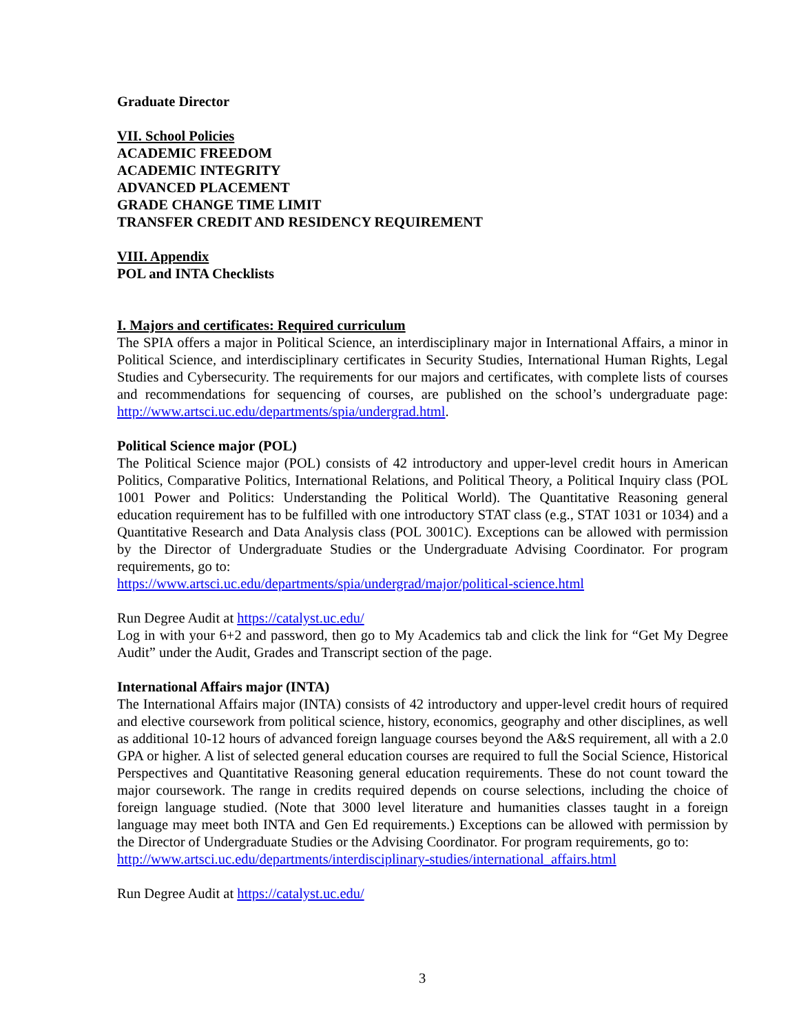Graduate Director
VII. School Policies
ACADEMIC FREEDOM
ACADEMIC INTEGRITY
ADVANCED PLACEMENT
GRADE CHANGE TIME LIMIT
TRANSFER CREDIT AND RESIDENCY REQUIREMENT
VIII. Appendix
POL and INTA Checklists
I. Majors and certificates: Required curriculum
The SPIA offers a major in Political Science, an interdisciplinary major in International Affairs, a minor in Political Science, and interdisciplinary certificates in Security Studies, International Human Rights, Legal Studies and Cybersecurity. The requirements for our majors and certificates, with complete lists of courses and recommendations for sequencing of courses, are published on the school’s undergraduate page: http://www.artsci.uc.edu/departments/spia/undergrad.html.
Political Science major (POL)
The Political Science major (POL) consists of 42 introductory and upper-level credit hours in American Politics, Comparative Politics, International Relations, and Political Theory, a Political Inquiry class (POL 1001 Power and Politics: Understanding the Political World). The Quantitative Reasoning general education requirement has to be fulfilled with one introductory STAT class (e.g., STAT 1031 or 1034) and a Quantitative Research and Data Analysis class (POL 3001C). Exceptions can be allowed with permission by the Director of Undergraduate Studies or the Undergraduate Advising Coordinator. For program requirements, go to:
https://www.artsci.uc.edu/departments/spia/undergrad/major/political-science.html
Run Degree Audit at https://catalyst.uc.edu/
Log in with your 6+2 and password, then go to My Academics tab and click the link for “Get My Degree Audit” under the Audit, Grades and Transcript section of the page.
International Affairs major (INTA)
The International Affairs major (INTA) consists of 42 introductory and upper-level credit hours of required and elective coursework from political science, history, economics, geography and other disciplines, as well as additional 10-12 hours of advanced foreign language courses beyond the A&S requirement, all with a 2.0 GPA or higher. A list of selected general education courses are required to full the Social Science, Historical Perspectives and Quantitative Reasoning general education requirements. These do not count toward the major coursework. The range in credits required depends on course selections, including the choice of foreign language studied. (Note that 3000 level literature and humanities classes taught in a foreign language may meet both INTA and Gen Ed requirements.) Exceptions can be allowed with permission by the Director of Undergraduate Studies or the Advising Coordinator. For program requirements, go to:
http://www.artsci.uc.edu/departments/interdisciplinary-studies/international_affairs.html
Run Degree Audit at https://catalyst.uc.edu/
3